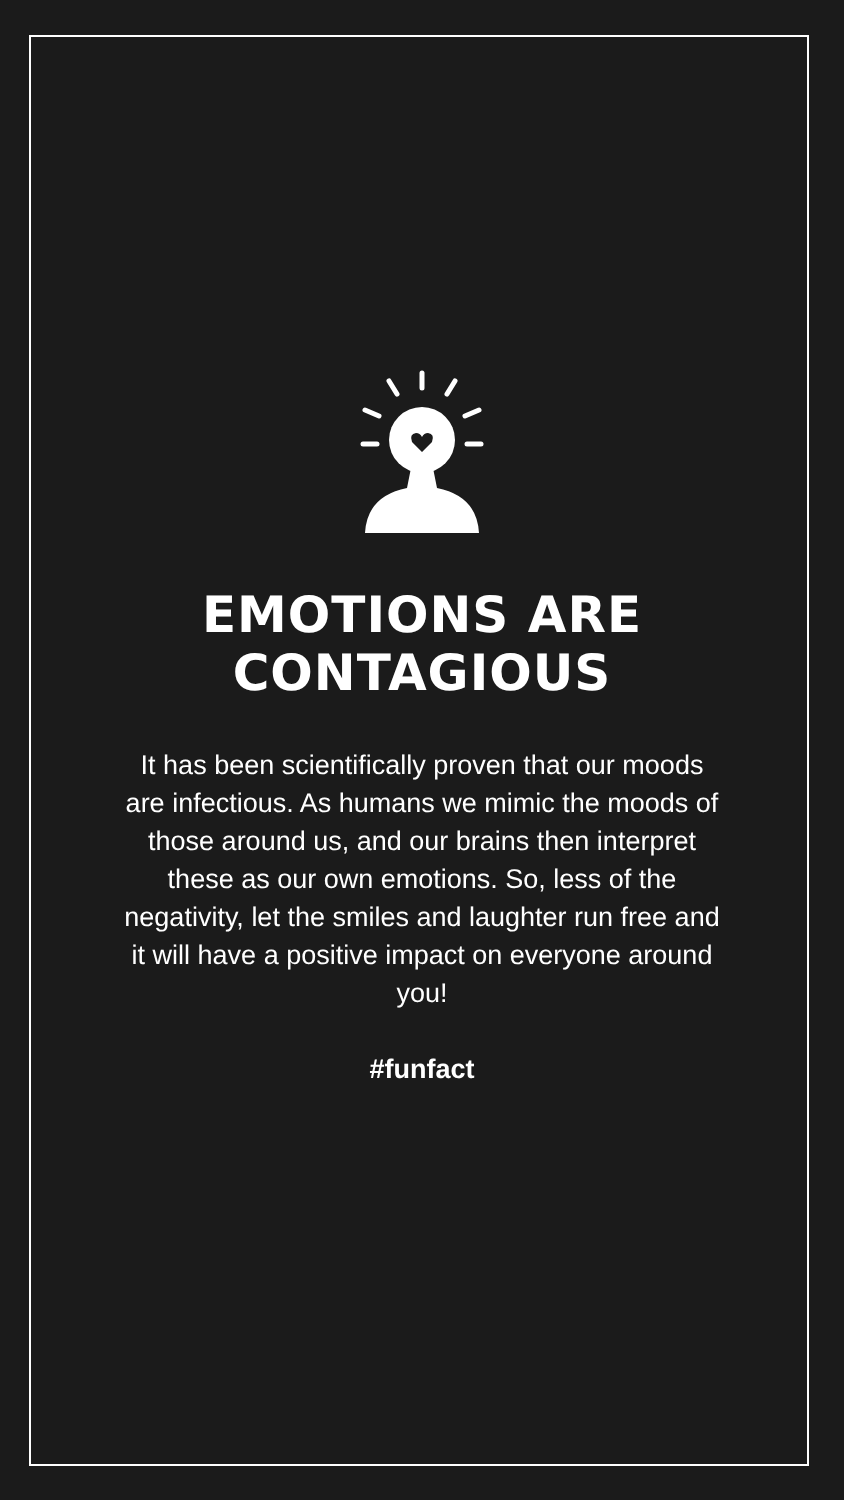EMOTIONS ARE
CONTAGIOUS
It has been scientifically proven that our moods are infectious. As humans we mimic the moods of those around us, and our brains then interpret these as our own emotions. So, less of the negativity, let the smiles and laughter run free and it will have a positive impact on everyone around you!
#funfact